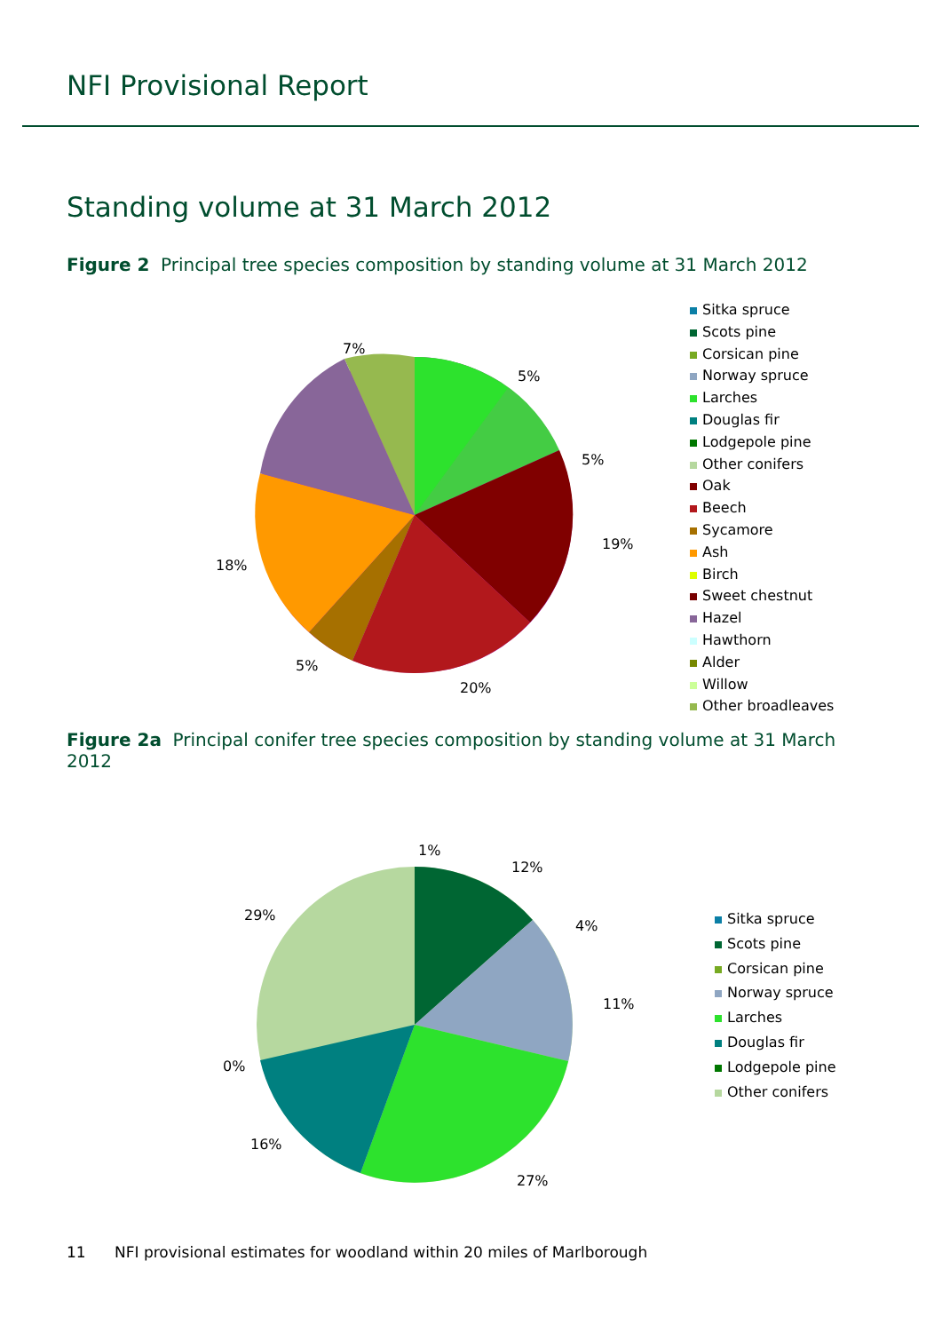NFI Provisional Report
Standing volume at 31 March 2012
Figure 2 Principal tree species composition by standing volume at 31 March 2012
19%
20%
5%
18%
5%
7%
5%
Sitka spruce
Scots pine
Corsican pine
Norway spruce
Larches
Douglas fir
Lodgepole pine
Other conifers
Oak
Beech
Sycamore
Ash
Birch
Sweet chestnut
Hazel
Hawthorn
Alder
Willow
Other broadleaves
Figure 2a Principal conifer tree species composition by standing volume at 31 March 2012
1%
12%
4%
11%
27%
16%
0%
29%
Sitka spruce
Scots pine
Corsican pine
Norway spruce
Larches
Douglas fir
Lodgepole pine
Other conifers
11 NFI provisional estimates for woodland within 20 miles of Marlborough